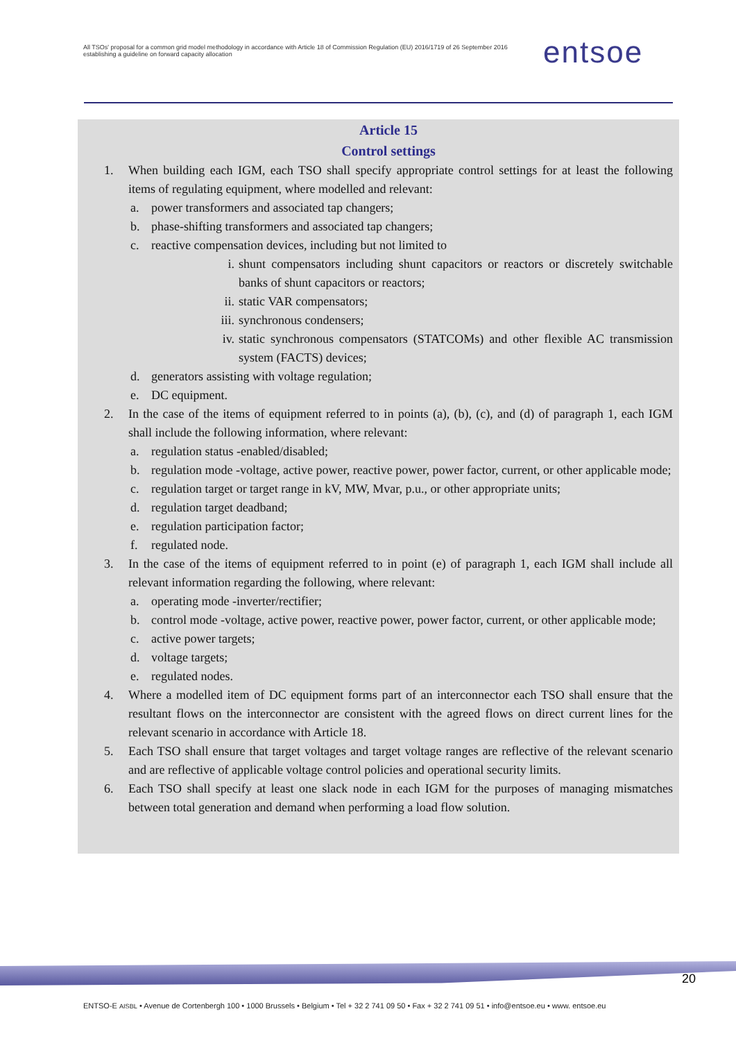All TSOs' proposal for a common grid model methodology in accordance with Article 18 of Commission Regulation (EU) 2016/1719 of 26 September 2016 establishing a guideline on forward capacity allocation
entsoe
Article 15
Control settings
1. When building each IGM, each TSO shall specify appropriate control settings for at least the following items of regulating equipment, where modelled and relevant:
a. power transformers and associated tap changers;
b. phase-shifting transformers and associated tap changers;
c. reactive compensation devices, including but not limited to
i. shunt compensators including shunt capacitors or reactors or discretely switchable banks of shunt capacitors or reactors;
ii. static VAR compensators;
iii. synchronous condensers;
iv. static synchronous compensators (STATCOMs) and other flexible AC transmission system (FACTS) devices;
d. generators assisting with voltage regulation;
e. DC equipment.
2. In the case of the items of equipment referred to in points (a), (b), (c), and (d) of paragraph 1, each IGM shall include the following information, where relevant:
a. regulation status -enabled/disabled;
b. regulation mode -voltage, active power, reactive power, power factor, current, or other applicable mode;
c. regulation target or target range in kV, MW, Mvar, p.u., or other appropriate units;
d. regulation target deadband;
e. regulation participation factor;
f. regulated node.
3. In the case of the items of equipment referred to in point (e) of paragraph 1, each IGM shall include all relevant information regarding the following, where relevant:
a. operating mode -inverter/rectifier;
b. control mode -voltage, active power, reactive power, power factor, current, or other applicable mode;
c. active power targets;
d. voltage targets;
e. regulated nodes.
4. Where a modelled item of DC equipment forms part of an interconnector each TSO shall ensure that the resultant flows on the interconnector are consistent with the agreed flows on direct current lines for the relevant scenario in accordance with Article 18.
5. Each TSO shall ensure that target voltages and target voltage ranges are reflective of the relevant scenario and are reflective of applicable voltage control policies and operational security limits.
6. Each TSO shall specify at least one slack node in each IGM for the purposes of managing mismatches between total generation and demand when performing a load flow solution.
20
ENTSO-E AISBL • Avenue de Cortenbergh 100 • 1000 Brussels • Belgium • Tel + 32 2 741 09 50 • Fax + 32 2 741 09 51 • info@entsoe.eu • www. entsoe.eu